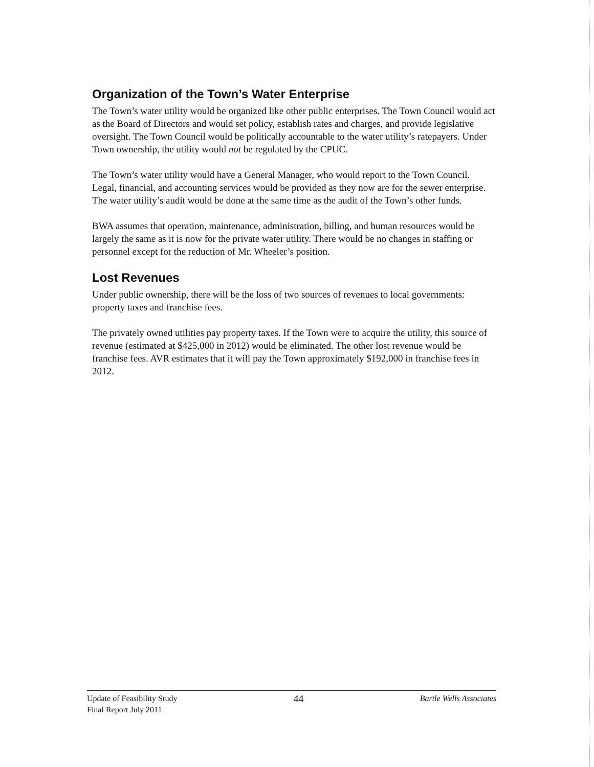Organization of the Town’s Water Enterprise
The Town’s water utility would be organized like other public enterprises. The Town Council would act as the Board of Directors and would set policy, establish rates and charges, and provide legislative oversight. The Town Council would be politically accountable to the water utility’s ratepayers. Under Town ownership, the utility would not be regulated by the CPUC.
The Town’s water utility would have a General Manager, who would report to the Town Council. Legal, financial, and accounting services would be provided as they now are for the sewer enterprise. The water utility’s audit would be done at the same time as the audit of the Town’s other funds.
BWA assumes that operation, maintenance, administration, billing, and human resources would be largely the same as it is now for the private water utility. There would be no changes in staffing or personnel except for the reduction of Mr. Wheeler’s position.
Lost Revenues
Under public ownership, there will be the loss of two sources of revenues to local governments: property taxes and franchise fees.
The privately owned utilities pay property taxes. If the Town were to acquire the utility, this source of revenue (estimated at $425,000 in 2012) would be eliminated. The other lost revenue would be franchise fees. AVR estimates that it will pay the Town approximately $192,000 in franchise fees in 2012.
Update of Feasibility Study
Final Report July 2011
44
Bartle Wells Associates